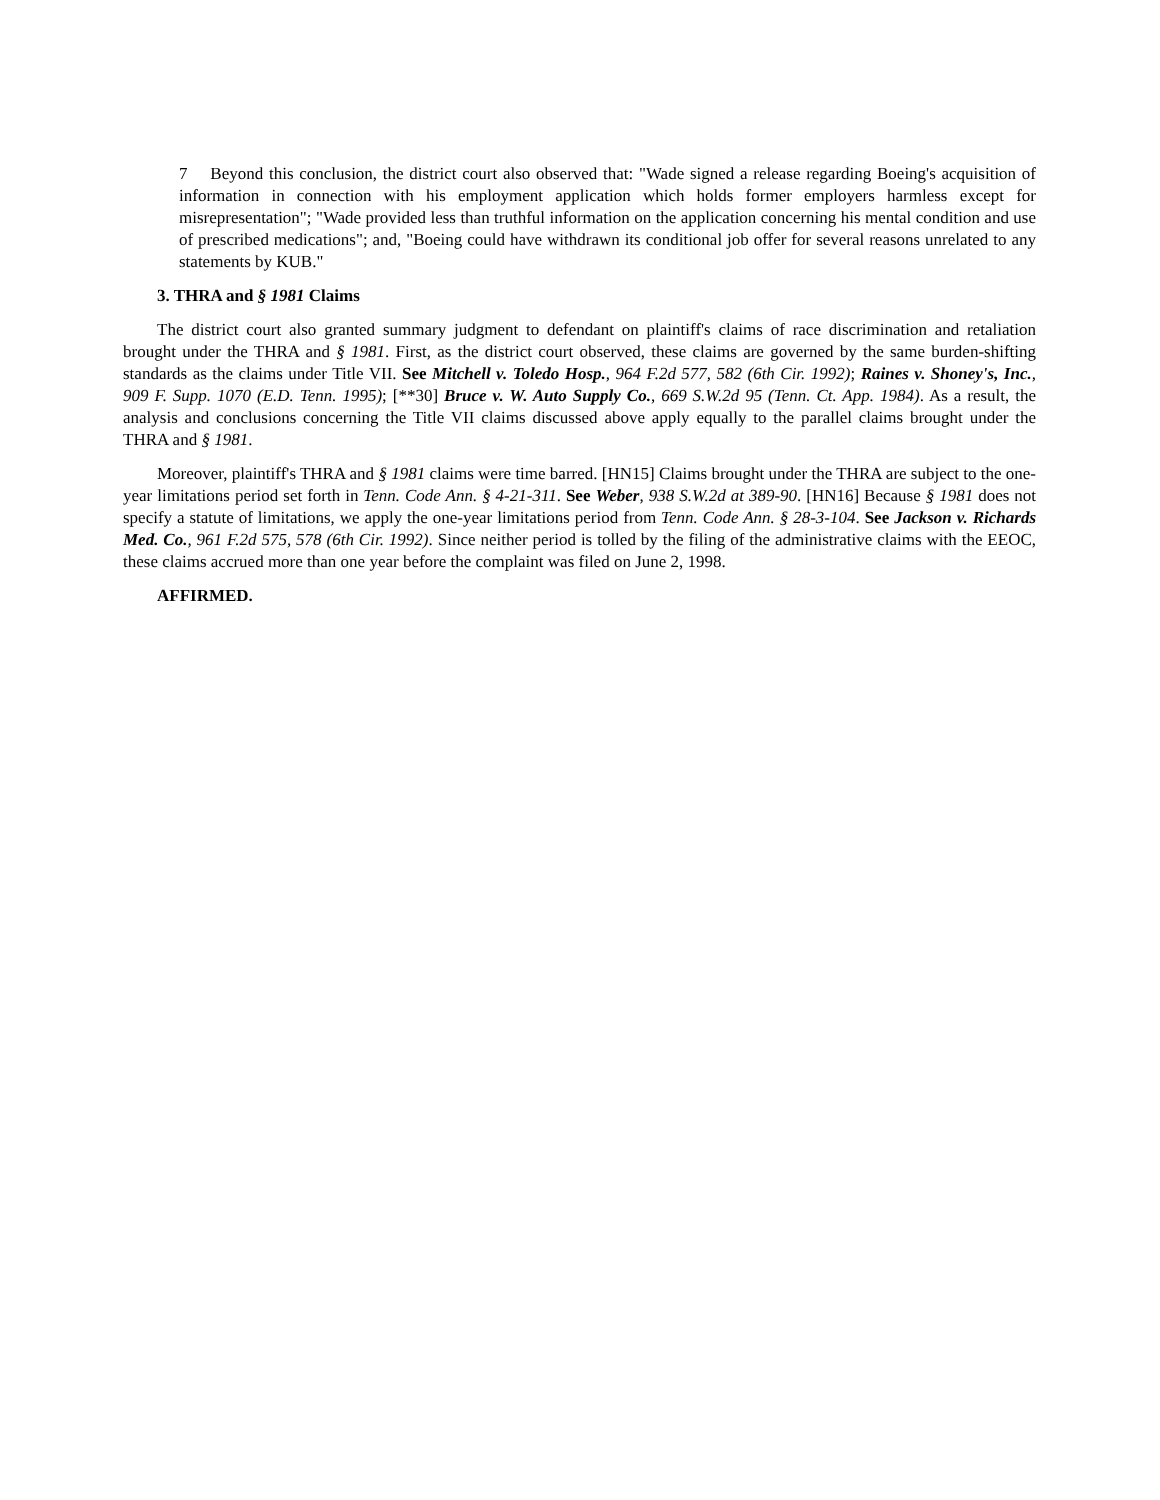7 Beyond this conclusion, the district court also observed that: "Wade signed a release regarding Boeing's acquisition of information in connection with his employment application which holds former employers harmless except for misrepresentation"; "Wade provided less than truthful information on the application concerning his mental condition and use of prescribed medications"; and, "Boeing could have withdrawn its conditional job offer for several reasons unrelated to any statements by KUB."
3. THRA and § 1981 Claims
The district court also granted summary judgment to defendant on plaintiff's claims of race discrimination and retaliation brought under the THRA and § 1981. First, as the district court observed, these claims are governed by the same burden-shifting standards as the claims under Title VII. See Mitchell v. Toledo Hosp., 964 F.2d 577, 582 (6th Cir. 1992); Raines v. Shoney's, Inc., 909 F. Supp. 1070 (E.D. Tenn. 1995); [**30] Bruce v. W. Auto Supply Co., 669 S.W.2d 95 (Tenn. Ct. App. 1984). As a result, the analysis and conclusions concerning the Title VII claims discussed above apply equally to the parallel claims brought under the THRA and § 1981.
Moreover, plaintiff's THRA and § 1981 claims were time barred. [HN15] Claims brought under the THRA are subject to the one-year limitations period set forth in Tenn. Code Ann. § 4-21-311. See Weber, 938 S.W.2d at 389-90. [HN16] Because § 1981 does not specify a statute of limitations, we apply the one-year limitations period from Tenn. Code Ann. § 28-3-104. See Jackson v. Richards Med. Co., 961 F.2d 575, 578 (6th Cir. 1992). Since neither period is tolled by the filing of the administrative claims with the EEOC, these claims accrued more than one year before the complaint was filed on June 2, 1998.
AFFIRMED.